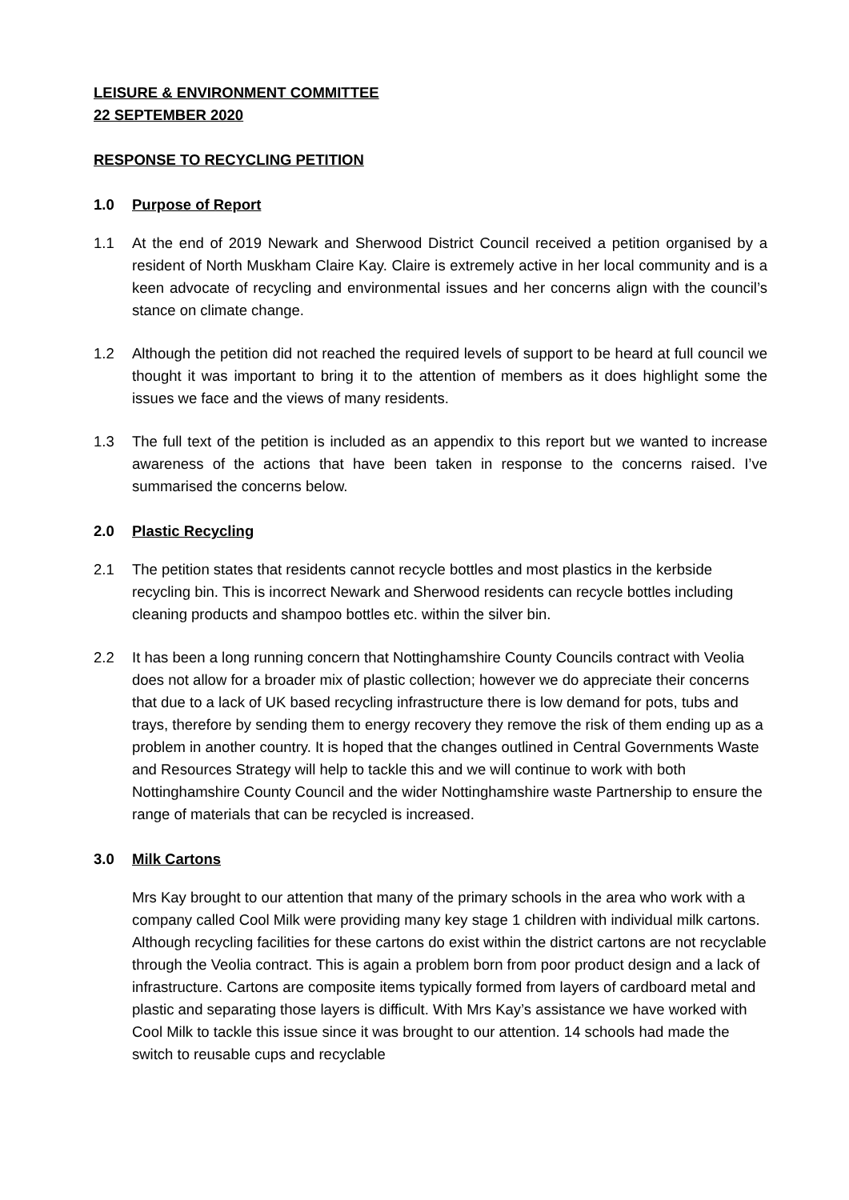LEISURE & ENVIRONMENT COMMITTEE
22 SEPTEMBER 2020
RESPONSE TO RECYCLING PETITION
1.0 Purpose of Report
1.1 At the end of 2019 Newark and Sherwood District Council received a petition organised by a resident of North Muskham Claire Kay. Claire is extremely active in her local community and is a keen advocate of recycling and environmental issues and her concerns align with the council’s stance on climate change.
1.2 Although the petition did not reached the required levels of support to be heard at full council we thought it was important to bring it to the attention of members as it does highlight some the issues we face and the views of many residents.
1.3 The full text of the petition is included as an appendix to this report but we wanted to increase awareness of the actions that have been taken in response to the concerns raised. I’ve summarised the concerns below.
2.0 Plastic Recycling
2.1 The petition states that residents cannot recycle bottles and most plastics in the kerbside recycling bin. This is incorrect Newark and Sherwood residents can recycle bottles including cleaning products and shampoo bottles etc. within the silver bin.
2.2 It has been a long running concern that Nottinghamshire County Councils contract with Veolia does not allow for a broader mix of plastic collection; however we do appreciate their concerns that due to a lack of UK based recycling infrastructure there is low demand for pots, tubs and trays, therefore by sending them to energy recovery they remove the risk of them ending up as a problem in another country. It is hoped that the changes outlined in Central Governments Waste and Resources Strategy will help to tackle this and we will continue to work with both Nottinghamshire County Council and the wider Nottinghamshire waste Partnership to ensure the range of materials that can be recycled is increased.
3.0 Milk Cartons
Mrs Kay brought to our attention that many of the primary schools in the area who work with a company called Cool Milk were providing many key stage 1 children with individual milk cartons. Although recycling facilities for these cartons do exist within the district cartons are not recyclable through the Veolia contract. This is again a problem born from poor product design and a lack of infrastructure. Cartons are composite items typically formed from layers of cardboard metal and plastic and separating those layers is difficult. With Mrs Kay’s assistance we have worked with Cool Milk to tackle this issue since it was brought to our attention. 14 schools had made the switch to reusable cups and recyclable